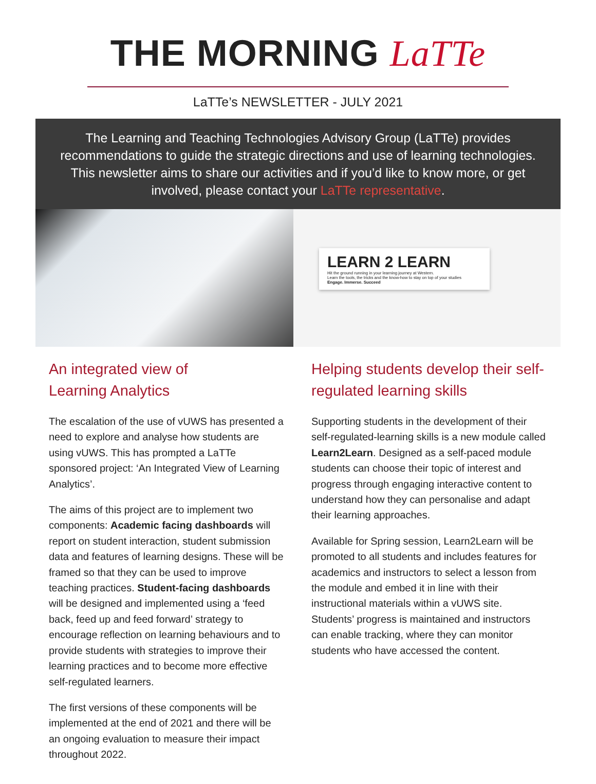THE MORNING LaTTe
LaTTe’s NEWSLETTER - JULY 2021
The Learning and Teaching Technologies Advisory Group (LaTTe) provides recommendations to guide the strategic directions and use of learning technologies. This newsletter aims to share our activities and if you’d like to know more, or get involved, please contact your LaTTe representative.
LEARN 2 LEARN
Hit the ground running in your learning journey at Western.
Learn the tools, the tricks and the know-how to stay on top of your studies
Engage. Immerse. Succeed
An integrated view of
Learning Analytics
The escalation of the use of vUWS has presented a need to explore and analyse how students are using vUWS. This has prompted a LaTTe sponsored project: ‘An Integrated View of Learning Analytics’.
The aims of this project are to implement two components: Academic facing dashboards will report on student interaction, student submission data and features of learning designs. These will be framed so that they can be used to improve teaching practices. Student-facing dashboards will be designed and implemented using a ‘feed back, feed up and feed forward’ strategy to encourage reflection on learning behaviours and to provide students with strategies to improve their learning practices and to become more effective self-regulated learners.
The first versions of these components will be implemented at the end of 2021 and there will be an ongoing evaluation to measure their impact throughout 2022.
Helping students develop their self-regulated learning skills
Supporting students in the development of their self-regulated-learning skills is a new module called Learn2Learn. Designed as a self-paced module students can choose their topic of interest and progress through engaging interactive content to understand how they can personalise and adapt their learning approaches.
Available for Spring session, Learn2Learn will be promoted to all students and includes features for academics and instructors to select a lesson from the module and embed it in line with their instructional materials within a vUWS site. Students’ progress is maintained and instructors can enable tracking, where they can monitor students who have accessed the content.